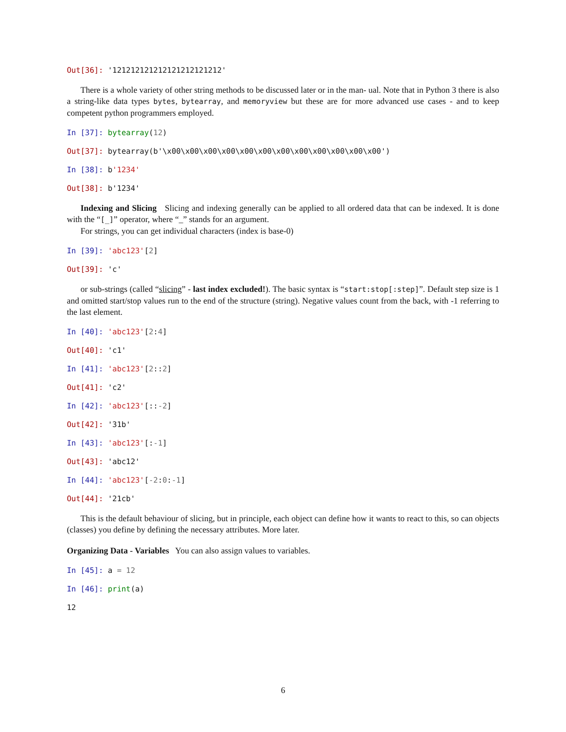Out[36]: '121212121212121212121212'
There is a whole variety of other string methods to be discussed later or in the man- ual. Note that in Python 3 there is also a string-like data types bytes, bytearray, and memoryview but these are for more advanced use cases - and to keep competent python programmers employed.
In [37]: bytearray(12)
Out[37]: bytearray(b'\x00\x00\x00\x00\x00\x00\x00\x00\x00\x00\x00\x00')
In [38]: b'1234'
Out[38]: b'1234'
Indexing and Slicing Slicing and indexing generally can be applied to all ordered data that can be indexed. It is done with the “[_]” operator, where “_” stands for an argument.
For strings, you can get individual characters (index is base-0)
In [39]: 'abc123'[2]
Out[39]: 'c'
or sub-strings (called “slicing” - last index excluded!). The basic syntax is “start:stop[:step]”. Default step size is 1 and omitted start/stop values run to the end of the structure (string). Negative values count from the back, with -1 referring to the last element.
In [40]: 'abc123'[2:4]
Out[40]: 'c1'
In [41]: 'abc123'[2::2]
Out[41]: 'c2'
In [42]: 'abc123'[::-2]
Out[42]: '31b'
In [43]: 'abc123'[:-1]
Out[43]: 'abc12'
In [44]: 'abc123'[-2:0:-1]
Out[44]: '21cb'
This is the default behaviour of slicing, but in principle, each object can define how it wants to react to this, so can objects (classes) you define by defining the necessary attributes. More later.
Organizing Data - Variables You can also assign values to variables.
In [45]: a = 12
In [46]: print(a)
12
6